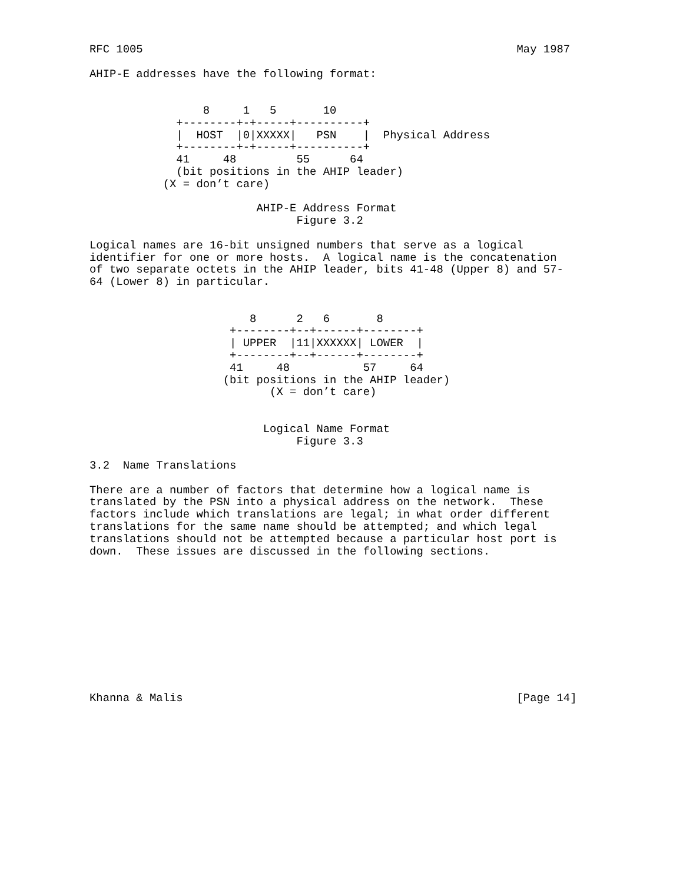RFC 1005                                                        May 1987

AHIP-E addresses have the following format:


                 8     1   5       10
             +--------+-+-----+----------+
             |  HOST  |0|XXXXX|   PSN    |  Physical Address
             +--------+-+-----+----------+
             41     48         55      64
             (bit positions in the AHIP leader)
           (X = don’t care)

                         AHIP-E Address Format
                               Figure 3.2

Logical names are 16-bit unsigned numbers that serve as a logical
identifier for one or more hosts.  A logical name is the concatenation
of two separate octets in the AHIP leader, bits 41-48 (Upper 8) and 57-
64 (Lower 8) in particular.


                        8      2   6       8
                     +--------+--+------+--------+
                     | UPPER  |11|XXXXXX| LOWER  |
                     +--------+--+------+--------+
                     41     48           57     64
                    (bit positions in the AHIP leader)
                           (X = don’t care)


                          Logical Name Format
                               Figure 3.3

3.2  Name Translations

There are a number of factors that determine how a logical name is
translated by the PSN into a physical address on the network.  These
factors include which translations are legal; in what order different
translations for the same name should be attempted; and which legal
translations should not be attempted because a particular host port is
down.  These issues are discussed in the following sections.











Khanna & Malis                                                  [Page 14]